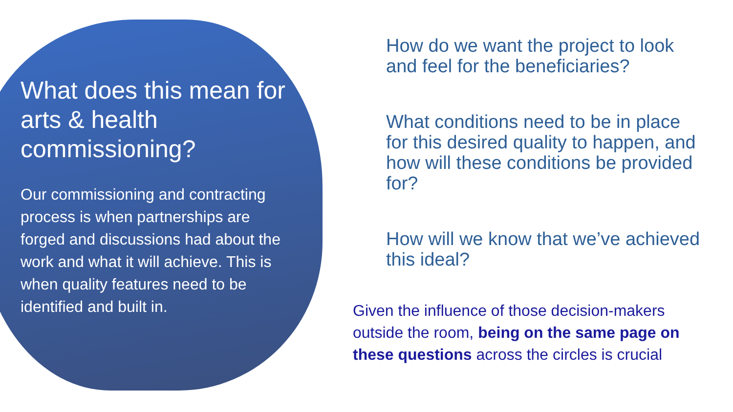What does this mean for arts & health commissioning?
Our commissioning and contracting process is when partnerships are forged and discussions had about the work and what it will achieve. This is when quality features need to be identified and built in.
How do we want the project to look and feel for the beneficiaries?
What conditions need to be in place for this desired quality to happen, and how will these conditions be provided for?
How will we know that we’ve achieved this ideal?
Given the influence of those decision-makers outside the room, being on the same page on these questions across the circles is crucial